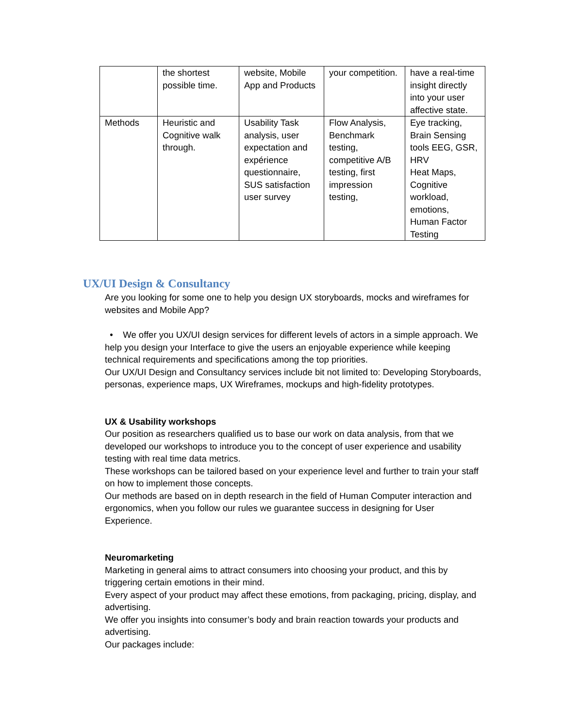| | the shortest possible time. | website, Mobile App and Products | your competition. | have a real-time insight directly into your user affective state. |
| Methods | Heuristic and Cognitive walk through. | Usability Task analysis, user expectation and expérience questionnaire, SUS satisfaction user survey | Flow Analysis, Benchmark testing, competitive A/B testing, first impression testing, | Eye tracking, Brain Sensing tools EEG, GSR, HRV Heat Maps, Cognitive workload, emotions, Human Factor Testing |
UX/UI Design & Consultancy
Are you looking for some one to help you design UX storyboards, mocks and wireframes for websites and Mobile App?
• We offer you UX/UI design services for different levels of actors in a simple approach. We help you design your Interface to give the users an enjoyable experience while keeping technical requirements and specifications among the top priorities.
Our UX/UI Design and Consultancy services include bit not limited to: Developing Storyboards, personas, experience maps, UX Wireframes, mockups and high-fidelity prototypes.
UX & Usability workshops
Our position as researchers qualified us to base our work on data analysis, from that we developed our workshops to introduce you to the concept of user experience and usability testing with real time data metrics.
These workshops can be tailored based on your experience level and further to train your staff on how to implement those concepts.
Our methods are based on in depth research in the field of Human Computer interaction and ergonomics, when you follow our rules we guarantee success in designing for User Experience.
Neuromarketing
Marketing in general aims to attract consumers into choosing your product, and this by triggering certain emotions in their mind.
Every aspect of your product may affect these emotions, from packaging, pricing, display, and advertising.
We offer you insights into consumer’s body and brain reaction towards your products and advertising.
Our packages include: